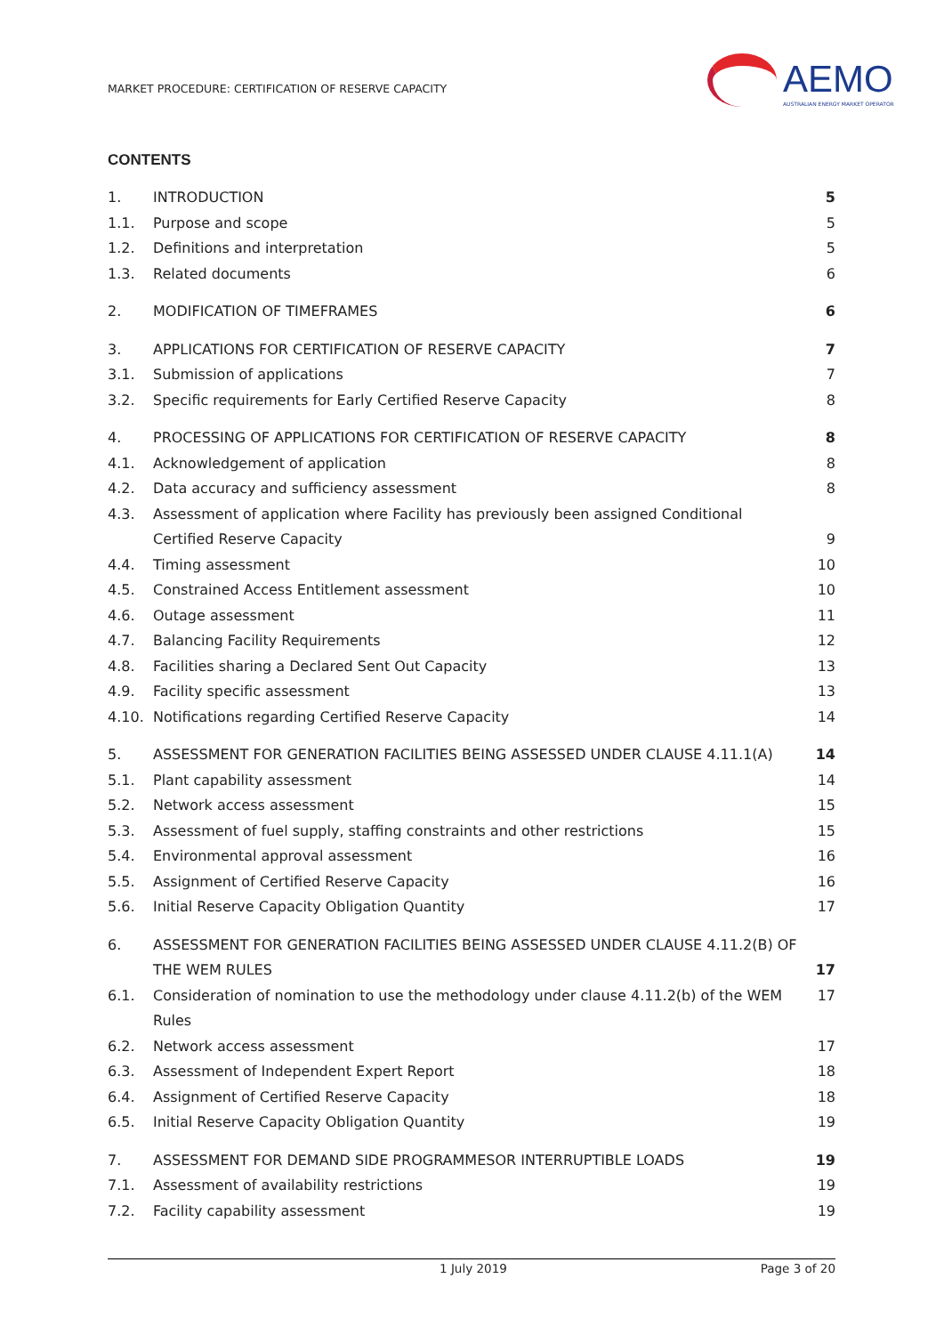MARKET PROCEDURE: CERTIFICATION OF RESERVE CAPACITY
AEMO
AUSTRALIAN ENERGY MARKET OPERATOR
CONTENTS
1. INTRODUCTION 5
1.1. Purpose and scope 5
1.2. Definitions and interpretation 5
1.3. Related documents 6
2. MODIFICATION OF TIMEFRAMES 6
3. APPLICATIONS FOR CERTIFICATION OF RESERVE CAPACITY 7
3.1. Submission of applications 7
3.2. Specific requirements for Early Certified Reserve Capacity 8
4. PROCESSING OF APPLICATIONS FOR CERTIFICATION OF RESERVE CAPACITY 8
4.1. Acknowledgement of application 8
4.2. Data accuracy and sufficiency assessment 8
4.3. Assessment of application where Facility has previously been assigned Conditional Certified Reserve Capacity 9
4.4. Timing assessment 10
4.5. Constrained Access Entitlement assessment 10
4.6. Outage assessment 11
4.7. Balancing Facility Requirements 12
4.8. Facilities sharing a Declared Sent Out Capacity 13
4.9. Facility specific assessment 13
4.10. Notifications regarding Certified Reserve Capacity 14
5. ASSESSMENT FOR GENERATION FACILITIES BEING ASSESSED UNDER CLAUSE 4.11.1(A) 14
5.1. Plant capability assessment 14
5.2. Network access assessment 15
5.3. Assessment of fuel supply, staffing constraints and other restrictions 15
5.4. Environmental approval assessment 16
5.5. Assignment of Certified Reserve Capacity 16
5.6. Initial Reserve Capacity Obligation Quantity 17
6. ASSESSMENT FOR GENERATION FACILITIES BEING ASSESSED UNDER CLAUSE 4.11.2(B) OF THE WEM RULES 17
6.1. Consideration of nomination to use the methodology under clause 4.11.2(b) of the WEM Rules 17
6.2. Network access assessment 17
6.3. Assessment of Independent Expert Report 18
6.4. Assignment of Certified Reserve Capacity 18
6.5. Initial Reserve Capacity Obligation Quantity 19
7. ASSESSMENT FOR DEMAND SIDE PROGRAMMESOR INTERRUPTIBLE LOADS 19
7.1. Assessment of availability restrictions 19
7.2. Facility capability assessment 19
1 July 2019 Page 3 of 20